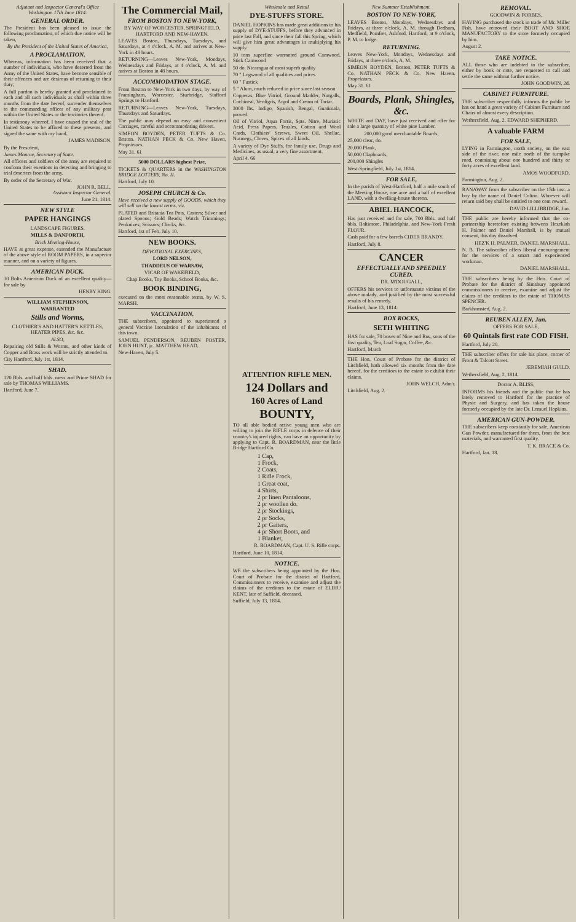Adjutant and Inspector General's Office Washington 17th June 1814.
GENERAL ORDER.
The President has been pleased to issue the following proclamation, of which due notice will be taken,
By the President of the United States of America,
A PROCLAMATION.
Whereas, information has been received that a number of individuals, who have deserted from the Army of the United States, have become sensible of their offences and are desirous of returning to their duty;
A full pardon is hereby granted and proclaimed to each and all such individuals as shall within three months from the date hereof, surrender themselves to the commanding officer of any military post within the United States or the territories thereof.
In testimony whereof, I have caused the seal of the United States to be affixed to these presents, and signed the same with my hand.
JAMES MADISON.
By the President,
James Monroe, Secretary of State.
All officers and soldiers of the army are required to conform their exertions in detecting and bringing to trial deserters from the army.
By order of the Secretary of War.
JOHN R. BELL,
Assistant Inspector General.
June 21, 1814.
NEW STYLE
PAPER HANGINGS
LANDSCAPE FIGURES.
MILLS & DANFORTH,
Brick Meeting-House,
HAVE at great expense, extended the Manufacture of the above style of ROOM PAPERS, in a superior manner, and on a variety of figures.
AMERICAN DUCK.
30 Bolts American Duck of an excellent quality—for sale by
HENRY KING.
WILLIAM STEPHENSON,
WARRANTED
Stills and Worms,
CLOTHIER'S AND HATTER'S KETTLES, HEATER PIPES, &c. &c.
ALSO,
Repairing old Stills & Worms, and other kinds of Copper and Brass work will be strictly attended to.
City Hartford, July 1st, 1814.
SHAD.
120 Bbls. and half bbls. mess and Prime SHAD for sale by THOMAS WILLIAMS.
Hartford, June 7.
The Commercial Mail,
FROM BOSTON TO NEW-YORK,
BY WAY OF WORCESTER, SPRINGFIELD, HARTFORD AND NEW-HAVEN.
LEAVES Boston, Thursdays, Tuesdays, and Saturdays, at 4 o'clock, A. M. and arrives at New-York in 48 hours.
RETURNING—Leaves New-York, Mondays, Wednesdays and Fridays, at 4 o'clock, A. M. and arrives at Boston in 48 hours.
ACCOMMODATION STAGE.
From Boston to New-York in two days, by way of Framingham, Worcester, Sturbridge, Stafford Springs to Hartford.
RETURNING—Leaves New-York, Tuesdays, Thursdays and Saturdays.
The public may depend on easy and convenient Carriages, careful and accommodating drivers.
SIMEON BOYDEN, PETER TUFTS & Co. Boston. NATHAN PECK & Co. New Haven, Proprietors.
May 31. 61
5000 DOLLARS highest Prize,
TICKETS & QUARTERS in the WASHINGTON BRIDGE LOTTERY, No. II.
Hartford, July 10.
JOSEPH CHURCH & Co.
Have received a new supply of GOODS, which they will sell on the lowest terms, viz.
PLATED and Britania Tea Pots, Casters; Silver and plated Spoons; Gold Beads; Watch Trimmings; Penknives; Scissors; Clocks, &c.
Hartford, 1st of Feb. July 10.
NEW BOOKS.
DEVOTIONAL EXERCISES,
LORD NELSON,
THADDEUS OF WARSAW,
VICAR OF WAKEFIELD,
Chap Books, Toy Books, School Books, &c.
BOOK BINDING,
executed on the most reasonable terms, by W. S. MARSH.
VACCINATION.
THE subscribers, appointed to superintend a general Vaccine Inoculation of the inhabitants of this town.
SAMUEL PENDERSON, REUBEN FOSTER, JOHN HUNT, jr., MATTHEW HEAD.
New-Haven, July 5.
Wholesale and Retail
DYE-STUFFS STORE.
DANIEL HOPKINS has made great additions to his supply of DYE-STUFFS, before they advanced in price last Fall, and since their fall this Spring, which will give him great advantages in multiplying his supply.
10 tons superfine warranted ground Camwood, Stick Camwood
50 do. Nicaragua of most superb quality
70 " Logwood of all qualities and prices
60 " Fustick
5 " Alum, much reduced in price since last season
Copperas, Blue Vitriol, Ground Madder, Nutgalls, Cochineal, Verdigris, Argol and Cream of Tartar.
3000 lbs. Indigo, Spanish, Bengal, Guatimala, proved.
Oil of Vitriol, Aqua Fortis, Spts. Nitre, Muriatic Acid, Press Papers, Teazles, Cotton and Wool Cards, Clothiers' Screws, Sweet Oil, Shellac, Nutmegs, Cloves, Spices of all kinds.
A variety of Dye Stuffs, for family use, Drugs and Medicines, as usual, a very fine assortment.
April 4. 66
ATTENTION RIFLE MEN.
124 Dollars and
160 Acres of Land
BOUNTY,
TO all able bodied active young men who are willing to join the RIFLE corps in defence of their country's injured rights, can have an opportunity by applying to Capt. R. BOARDMAN, near the little Bridge Hartford Co.
1 Cap,
1 Frock,
2 Coats,
1 Rifle Frock,
1 Great coat,
4 Shirts,
2 pr linen Pantaloons,
2 pr woollen do.
2 pr Stockings,
2 pr Socks,
2 pr Gaiters,
4 pr Short Boots, and
1 Blanket,
R. BOARDMAN, Capt. U. S. Rifle corps.
Hartford, June 10, 1814.
NOTICE.
WE the subscribers being appointed by the Hon. Court of Probate for the district of Hartford, Commissioners to receive, examine and adjust the claims of the creditors to the estate of ELIHU KENT, late of Suffield, deceased.
Suffield, July 13, 1814.
New Summer Establishment.
BOSTON TO NEW-YORK,
LEAVES Boston, Mondays, Wednesdays and Fridays, at three o'clock, A. M. through Dedham, Medfield, Pomfret, Ashford, Hartford, at 9 o'clock, P. M. to lodge.
RETURNING.
Leaves New-York, Mondays, Wednesdays and Fridays, at three o'clock, A. M.
SIMEON BOYDEN, Boston, PETER TUFTS & Co. NATHAN PECK & Co. New Haven. Proprietors.
May 31. 61
Boards, Plank, Shingles, &c.
WHITE and DAY, have just received and offer for sale a large quantity of white pine Lumber.
200,000 good merchantable Boards,
25,000 clear, do.
20,000 Plank,
50,000 Clapboards,
200,000 Shingles
West-Springfield, July 1st, 1814.
FOR SALE,
In the parish of West-Hartford, half a mile south of the Meeting House, one acre and a half of excellent LAND, with a dwelling-house thereon.
ABIEL HANCOCK,
Has just received and for sale, 700 Bbls. and half bbls. Baltimore, Philadelphia, and New-York Fresh FLOUR.
Cash paid for a few barrels CIDER BRANDY.
Hartford, July 8.
CANCER
EFFECTUALLY AND SPEEDILY CURED.
DR. M'DOUGALL,
OFFERS his services to unfortunate victims of the above malady, and justified by the most successful results of his remedy.
Hartford, June 13, 1814.
BOX ROCKS,
SETH WHITING
HAS for sale, 70 boxes of Nine and Rus, sons of the first quality, Tea, Loaf Sugar, Coffee, &c.
Hartford, March
THE Hon. Court of Probate for the district of Litchfield, hath allowed six months from the date hereof, for the creditors to the estate to exhibit their claims.
JOHN WELCH, Adm'r.
Litchfield, Aug. 2.
REMOVAL.
GOODWIN & FORBES,
HAVING purchased the stock in trade of Mr. Miller Fish, have removed their BOOT AND SHOE MANUFACTORY to the store formerly occupied by him.
August 2.
TAKE NOTICE.
ALL those who are indebted to the subscriber, either by book or note, are requested to call and settle the same without further notice.
JOHN GOODWIN, 2d.
CABINET FURNITURE.
THE subscriber respectfully informs the public he has on hand a great variety of Cabinet Furniture and Chairs of almost every description.
Wethersfield, Aug. 2. EDWARD SHEPHERD.
A valuable FARM
FOR SALE,
LYING in Farmington, north society, on the east side of the river, one mile north of the turnpike road, containing about one hundred and thirty or forty acres of excellent land.
AMOS WOODFORD.
Farmington, Aug. 2.
RANAWAY from the subscriber on the 15th inst. a boy by the name of Daniel Colton. Whoever will return said boy shall be entitled to one cent reward.
DAVID LILLIBRIDGE, Jun.
THE public are hereby informed that the co-partnership heretofore existing between Hezekiah H. Palmer and Daniel Marshall, is by mutual consent, this day dissolved.
HEZ'K H. PALMER, DANIEL MARSHALL.
N. B. The subscriber offers liberal encouragement for the services of a smart and experienced workman.
DANIEL MARSHALL.
THE subscribers being by the Hon. Court of Probate for the district of Simsbury appointed commissioners to receive, examine and adjust the claims of the creditors to the estate of THOMAS SPENCER.
Barkhamsted, Aug. 2.
REUBEN ALLEN, Jun.
OFFERS FOR SALE,
60 Quintals first rate COD FISH.
Hartford, July 20.
THE subscriber offers for sale his place, corner of Front & Talcott Street.
JEREMIAH GUILD.
Wethersfield, Aug. 2, 1814.
Doctor A. BLISS,
INFORMS his friends and the public that he has lately removed to Hartford for the practice of Physic and Surgery, and has taken the house formerly occupied by the late Dr. Lemuel Hopkins.
AMERICAN GUN-POWDER.
THE subscribers keep constantly for sale, American Gun Powder, manufactured for them, from the best materials, and warranted first quality.
T. K. BRACE & Co.
Hartford, Jan. 18.